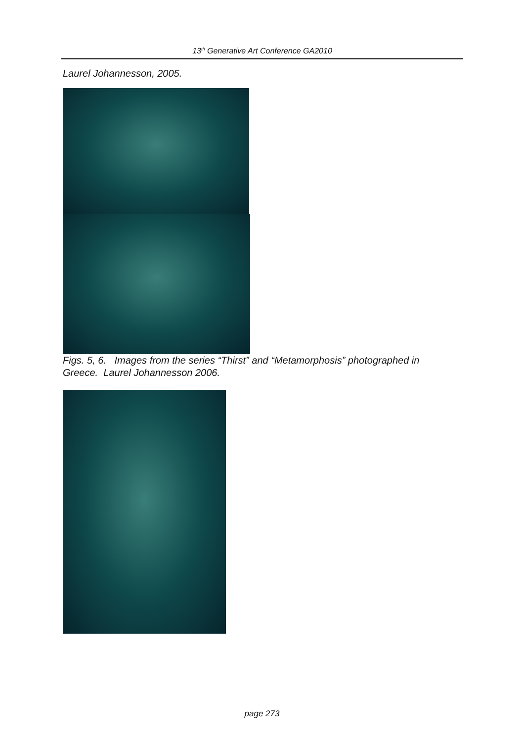13<sup>th</sup> Generative Art Conference GA2010
Laurel Johannesson, 2005.
Figs. 5, 6. Images from the series “Thirst” and “Metamorphosis” photographed in Greece. Laurel Johannesson 2006.
page 273